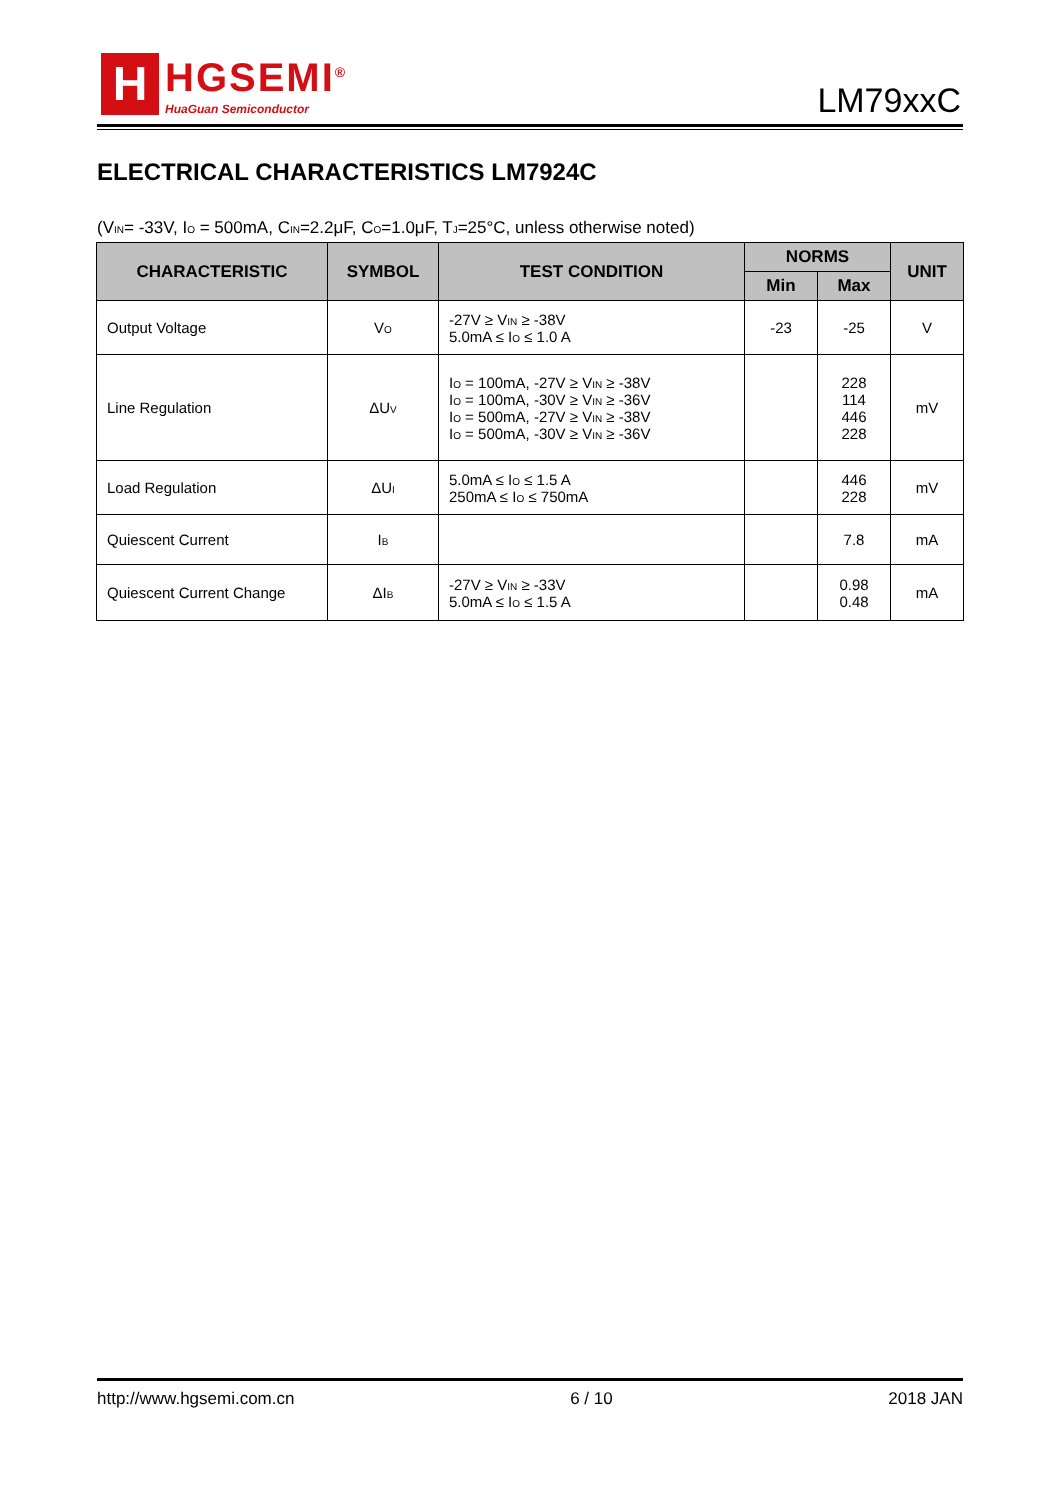H
HGSEMI<sup>®</sup>
HuaGuan Semiconductor
LM79xxC
ELECTRICAL CHARACTERISTICS LM7924C
(V<sub>IN</sub>= -33V, I<sub>O</sub> = 500mA, C<sub>IN</sub>=2.2μF, C<sub>O</sub>=1.0μF, T<sub>J</sub>=25°C, unless otherwise noted)
| CHARACTERISTIC | SYMBOL | TEST CONDITION | NORMS | | UNIT |
| --- | --- | --- | --- | --- | --- |
| | | | Min | Max | |
| Output Voltage | V<sub>O</sub> | -27V ≥ V<sub>IN</sub> ≥ -38V 5.0mA ≤ I<sub>O</sub> ≤ 1.0 A | -23 | -25 | V |
| Line Regulation | ΔU<sub>V</sub> | I<sub>O</sub> = 100mA, -27V ≥ V<sub>IN</sub> ≥ -38V I<sub>O</sub> = 100mA, -30V ≥ V<sub>IN</sub> ≥ -36V I<sub>O</sub> = 500mA, -27V ≥ V<sub>IN</sub> ≥ -38V I<sub>O</sub> = 500mA, -30V ≥ V<sub>IN</sub> ≥ -36V | | 228 114 446 228 | mV |
| Load Regulation | ΔU<sub>I</sub> | 5.0mA ≤ I<sub>O</sub> ≤ 1.5 A 250mA ≤ I<sub>O</sub> ≤ 750mA | | 446 228 | mV |
| Quiescent Current | I<sub>B</sub> | | | 7.8 | mA |
| Quiescent Current Change | ΔI<sub>B</sub> | -27V ≥ V<sub>IN</sub> ≥ -33V 5.0mA ≤ I<sub>O</sub> ≤ 1.5 A | | 0.98 0.48 | mA |
http://www.hgsemi.com.cn 6 / 10 2018 JAN